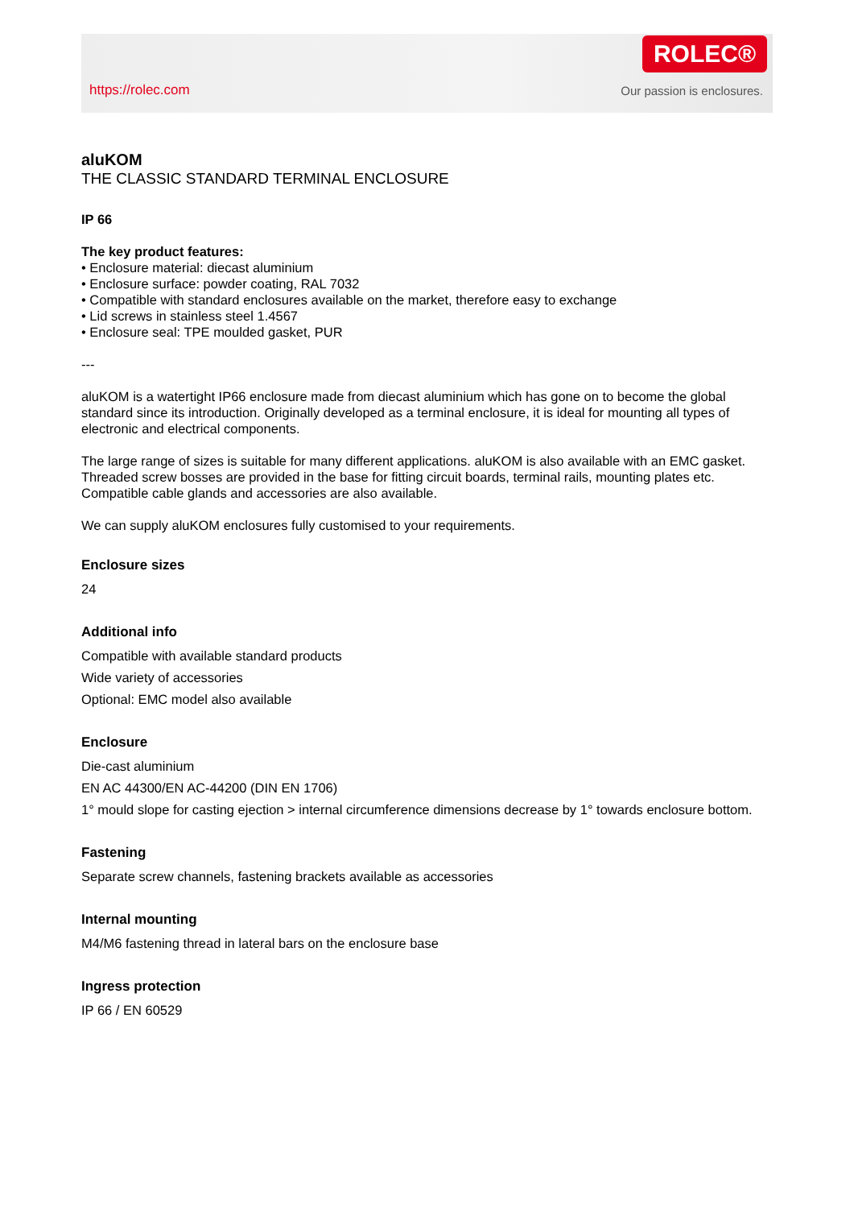https://rolec.com
ROLEC®
Our passion is enclosures.
aluKOM
THE CLASSIC STANDARD TERMINAL ENCLOSURE
IP 66
The key product features:
• Enclosure material: diecast aluminium
• Enclosure surface: powder coating, RAL 7032
• Compatible with standard enclosures available on the market, therefore easy to exchange
• Lid screws in stainless steel 1.4567
• Enclosure seal: TPE moulded gasket, PUR
---
aluKOM is a watertight IP66 enclosure made from diecast aluminium which has gone on to become the global standard since its introduction. Originally developed as a terminal enclosure, it is ideal for mounting all types of electronic and electrical components.
The large range of sizes is suitable for many different applications. aluKOM is also available with an EMC gasket. Threaded screw bosses are provided in the base for fitting circuit boards, terminal rails, mounting plates etc. Compatible cable glands and accessories are also available.
We can supply aluKOM enclosures fully customised to your requirements.
Enclosure sizes
24
Additional info
Compatible with available standard products
Wide variety of accessories
Optional: EMC model also available
Enclosure
Die-cast aluminium
EN AC 44300/EN AC-44200 (DIN EN 1706)
1° mould slope for casting ejection > internal circumference dimensions decrease by 1° towards enclosure bottom.
Fastening
Separate screw channels, fastening brackets available as accessories
Internal mounting
M4/M6 fastening thread in lateral bars on the enclosure base
Ingress protection
IP 66 / EN 60529